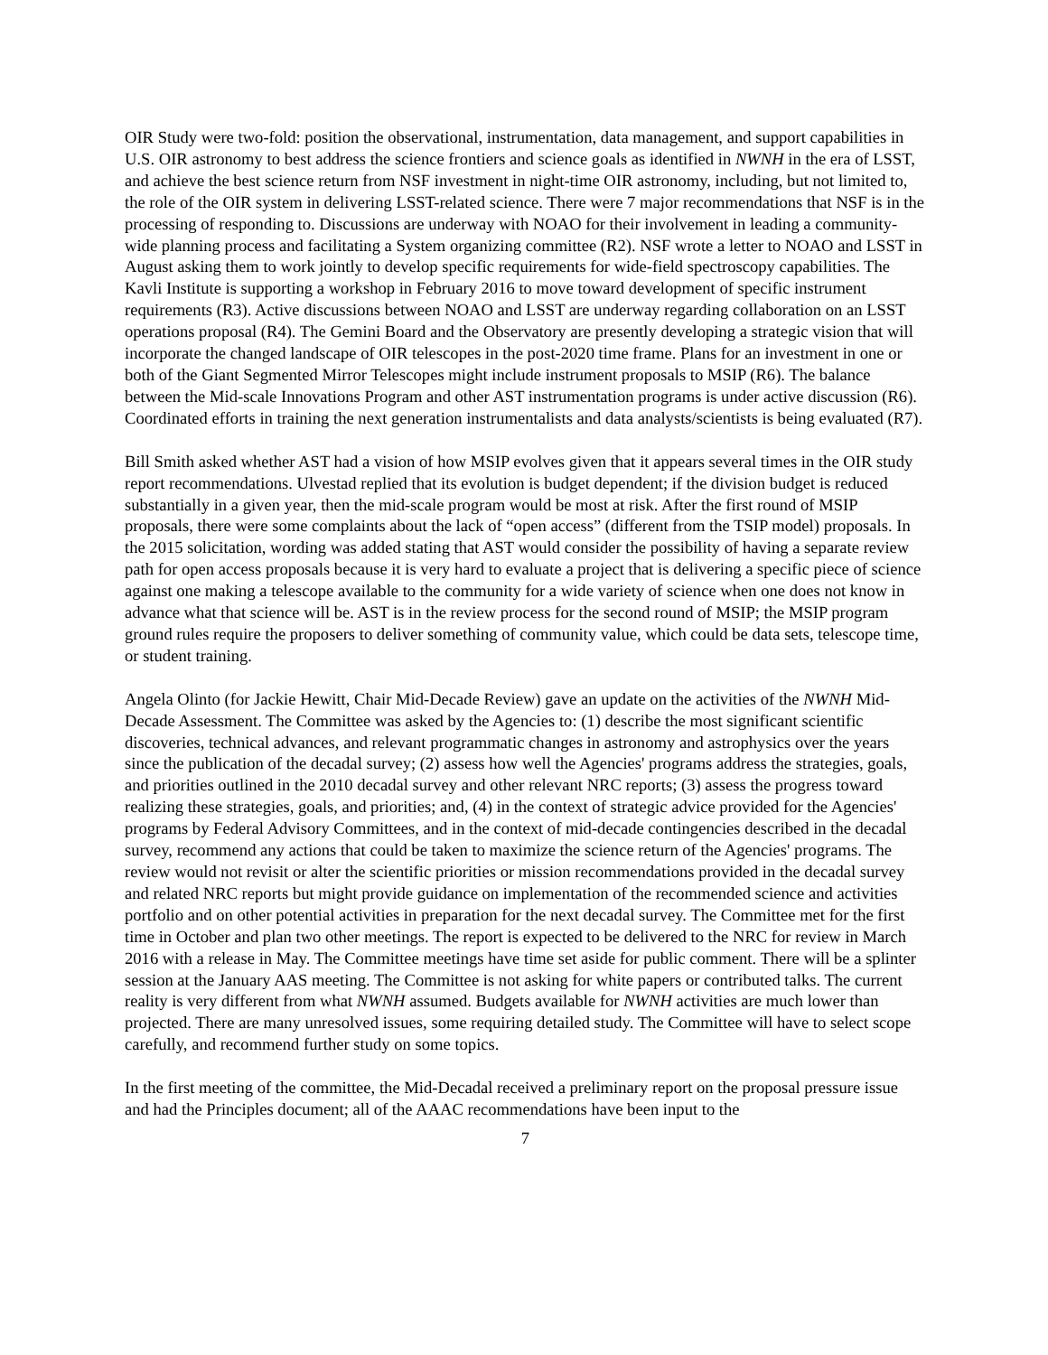OIR Study were two-fold: position the observational, instrumentation, data management, and support capabilities in U.S. OIR astronomy to best address the science frontiers and science goals as identified in NWNH in the era of LSST, and achieve the best science return from NSF investment in night-time OIR astronomy, including, but not limited to, the role of the OIR system in delivering LSST-related science. There were 7 major recommendations that NSF is in the processing of responding to. Discussions are underway with NOAO for their involvement in leading a community-wide planning process and facilitating a System organizing committee (R2). NSF wrote a letter to NOAO and LSST in August asking them to work jointly to develop specific requirements for wide-field spectroscopy capabilities. The Kavli Institute is supporting a workshop in February 2016 to move toward development of specific instrument requirements (R3). Active discussions between NOAO and LSST are underway regarding collaboration on an LSST operations proposal (R4). The Gemini Board and the Observatory are presently developing a strategic vision that will incorporate the changed landscape of OIR telescopes in the post-2020 time frame. Plans for an investment in one or both of the Giant Segmented Mirror Telescopes might include instrument proposals to MSIP (R6). The balance between the Mid-scale Innovations Program and other AST instrumentation programs is under active discussion (R6). Coordinated efforts in training the next generation instrumentalists and data analysts/scientists is being evaluated (R7).
Bill Smith asked whether AST had a vision of how MSIP evolves given that it appears several times in the OIR study report recommendations. Ulvestad replied that its evolution is budget dependent; if the division budget is reduced substantially in a given year, then the mid-scale program would be most at risk. After the first round of MSIP proposals, there were some complaints about the lack of “open access” (different from the TSIP model) proposals. In the 2015 solicitation, wording was added stating that AST would consider the possibility of having a separate review path for open access proposals because it is very hard to evaluate a project that is delivering a specific piece of science against one making a telescope available to the community for a wide variety of science when one does not know in advance what that science will be. AST is in the review process for the second round of MSIP; the MSIP program ground rules require the proposers to deliver something of community value, which could be data sets, telescope time, or student training.
Angela Olinto (for Jackie Hewitt, Chair Mid-Decade Review) gave an update on the activities of the NWNH Mid-Decade Assessment. The Committee was asked by the Agencies to: (1) describe the most significant scientific discoveries, technical advances, and relevant programmatic changes in astronomy and astrophysics over the years since the publication of the decadal survey; (2) assess how well the Agencies' programs address the strategies, goals, and priorities outlined in the 2010 decadal survey and other relevant NRC reports; (3) assess the progress toward realizing these strategies, goals, and priorities; and, (4) in the context of strategic advice provided for the Agencies' programs by Federal Advisory Committees, and in the context of mid-decade contingencies described in the decadal survey, recommend any actions that could be taken to maximize the science return of the Agencies' programs. The review would not revisit or alter the scientific priorities or mission recommendations provided in the decadal survey and related NRC reports but might provide guidance on implementation of the recommended science and activities portfolio and on other potential activities in preparation for the next decadal survey. The Committee met for the first time in October and plan two other meetings. The report is expected to be delivered to the NRC for review in March 2016 with a release in May. The Committee meetings have time set aside for public comment. There will be a splinter session at the January AAS meeting. The Committee is not asking for white papers or contributed talks. The current reality is very different from what NWNH assumed. Budgets available for NWNH activities are much lower than projected. There are many unresolved issues, some requiring detailed study. The Committee will have to select scope carefully, and recommend further study on some topics.
In the first meeting of the committee, the Mid-Decadal received a preliminary report on the proposal pressure issue and had the Principles document; all of the AAAC recommendations have been input to the
7